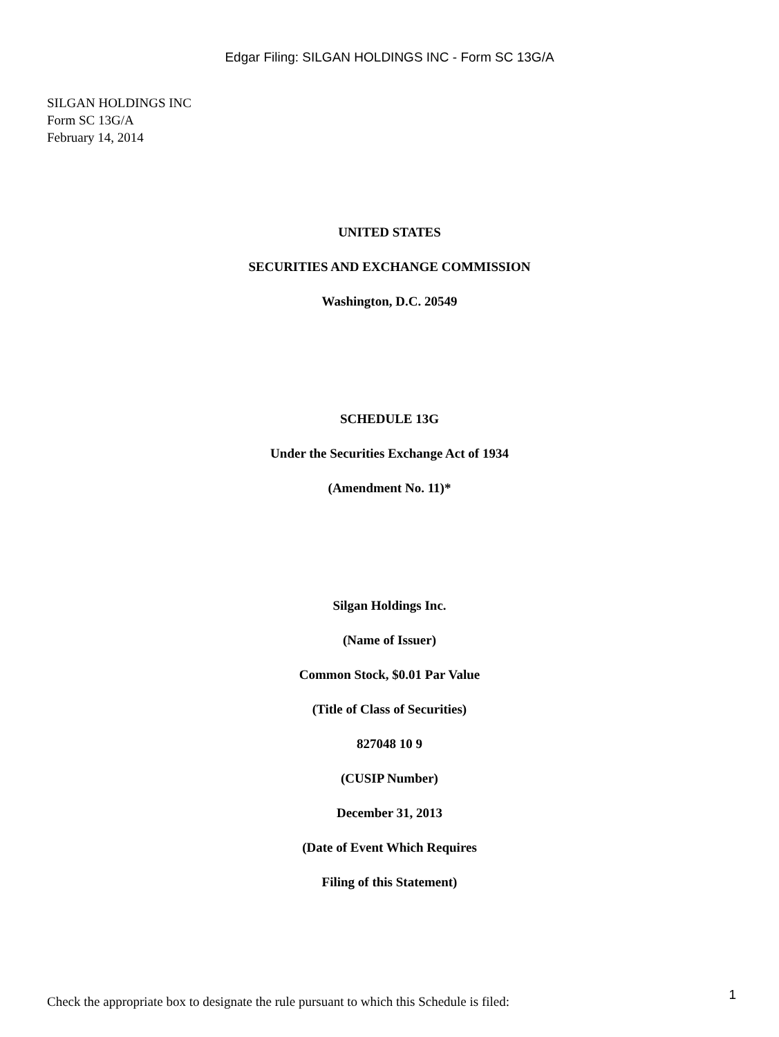Edgar Filing: SILGAN HOLDINGS INC - Form SC 13G/A
SILGAN HOLDINGS INC
Form SC 13G/A
February 14, 2014
UNITED STATES
SECURITIES AND EXCHANGE COMMISSION
Washington, D.C. 20549
SCHEDULE 13G
Under the Securities Exchange Act of 1934
(Amendment No. 11)*
Silgan Holdings Inc.
(Name of Issuer)
Common Stock, $0.01 Par Value
(Title of Class of Securities)
827048 10 9
(CUSIP Number)
December 31, 2013
(Date of Event Which Requires
Filing of this Statement)
Check the appropriate box to designate the rule pursuant to which this Schedule is filed:
1